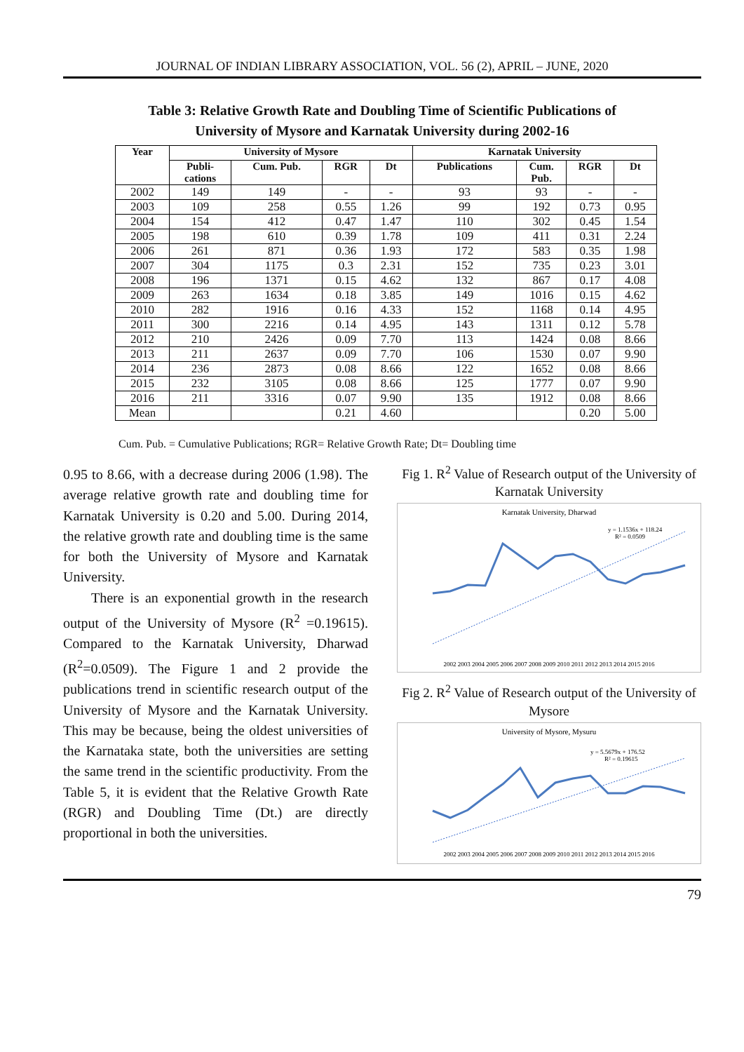JOURNAL OF INDIAN LIBRARY ASSOCIATION, VOL. 56 (2), APRIL – JUNE, 2020
Table 3: Relative Growth Rate and Doubling Time of Scientific Publications of University of Mysore and Karnatak University during 2002-16
| Year | University of Mysore | | | | Karnatak University | | | |
| --- | --- | --- | --- | --- | --- | --- | --- | --- |
| | Publi- cations | Cum. Pub. | RGR | Dt | Publications | Cum. Pub. | RGR | Dt |
| 2002 | 149 | 149 | - | - | 93 | 93 | - | - |
| 2003 | 109 | 258 | 0.55 | 1.26 | 99 | 192 | 0.73 | 0.95 |
| 2004 | 154 | 412 | 0.47 | 1.47 | 110 | 302 | 0.45 | 1.54 |
| 2005 | 198 | 610 | 0.39 | 1.78 | 109 | 411 | 0.31 | 2.24 |
| 2006 | 261 | 871 | 0.36 | 1.93 | 172 | 583 | 0.35 | 1.98 |
| 2007 | 304 | 1175 | 0.3 | 2.31 | 152 | 735 | 0.23 | 3.01 |
| 2008 | 196 | 1371 | 0.15 | 4.62 | 132 | 867 | 0.17 | 4.08 |
| 2009 | 263 | 1634 | 0.18 | 3.85 | 149 | 1016 | 0.15 | 4.62 |
| 2010 | 282 | 1916 | 0.16 | 4.33 | 152 | 1168 | 0.14 | 4.95 |
| 2011 | 300 | 2216 | 0.14 | 4.95 | 143 | 1311 | 0.12 | 5.78 |
| 2012 | 210 | 2426 | 0.09 | 7.70 | 113 | 1424 | 0.08 | 8.66 |
| 2013 | 211 | 2637 | 0.09 | 7.70 | 106 | 1530 | 0.07 | 9.90 |
| 2014 | 236 | 2873 | 0.08 | 8.66 | 122 | 1652 | 0.08 | 8.66 |
| 2015 | 232 | 3105 | 0.08 | 8.66 | 125 | 1777 | 0.07 | 9.90 |
| 2016 | 211 | 3316 | 0.07 | 9.90 | 135 | 1912 | 0.08 | 8.66 |
| Mean | | | 0.21 | 4.60 | | | 0.20 | 5.00 |
Cum. Pub. = Cumulative Publications; RGR= Relative Growth Rate; Dt= Doubling time
0.95 to 8.66, with a decrease during 2006 (1.98). The average relative growth rate and doubling time for Karnatak University is 0.20 and 5.00. During 2014, the relative growth rate and doubling time is the same for both the University of Mysore and Karnatak University.
There is an exponential growth in the research output of the University of Mysore (R<sup>2</sup> =0.19615). Compared to the Karnatak University, Dharwad (R<sup>2</sup>=0.0509). The Figure 1 and 2 provide the publications trend in scientific research output of the University of Mysore and the Karnatak University. This may be because, being the oldest universities of the Karnataka state, both the universities are setting the same trend in the scientific productivity. From the Table 5, it is evident that the Relative Growth Rate (RGR) and Doubling Time (Dt.) are directly proportional in both the universities.
Fig 1. R<sup>2</sup> Value of Research output of the University of Karnatak University
Karnatak University, Dharwad
y = 1.1536x + 118.24
R² = 0.0509
2002 2003 2004 2005 2006 2007 2008 2009 2010 2011 2012 2013 2014 2015 2016
Fig 2. R<sup>2</sup> Value of Research output of the University of Mysore
University of Mysore, Mysuru
y = 5.5679x + 176.52
R² = 0.19615
2002 2003 2004 2005 2006 2007 2008 2009 2010 2011 2012 2013 2014 2015 2016
79